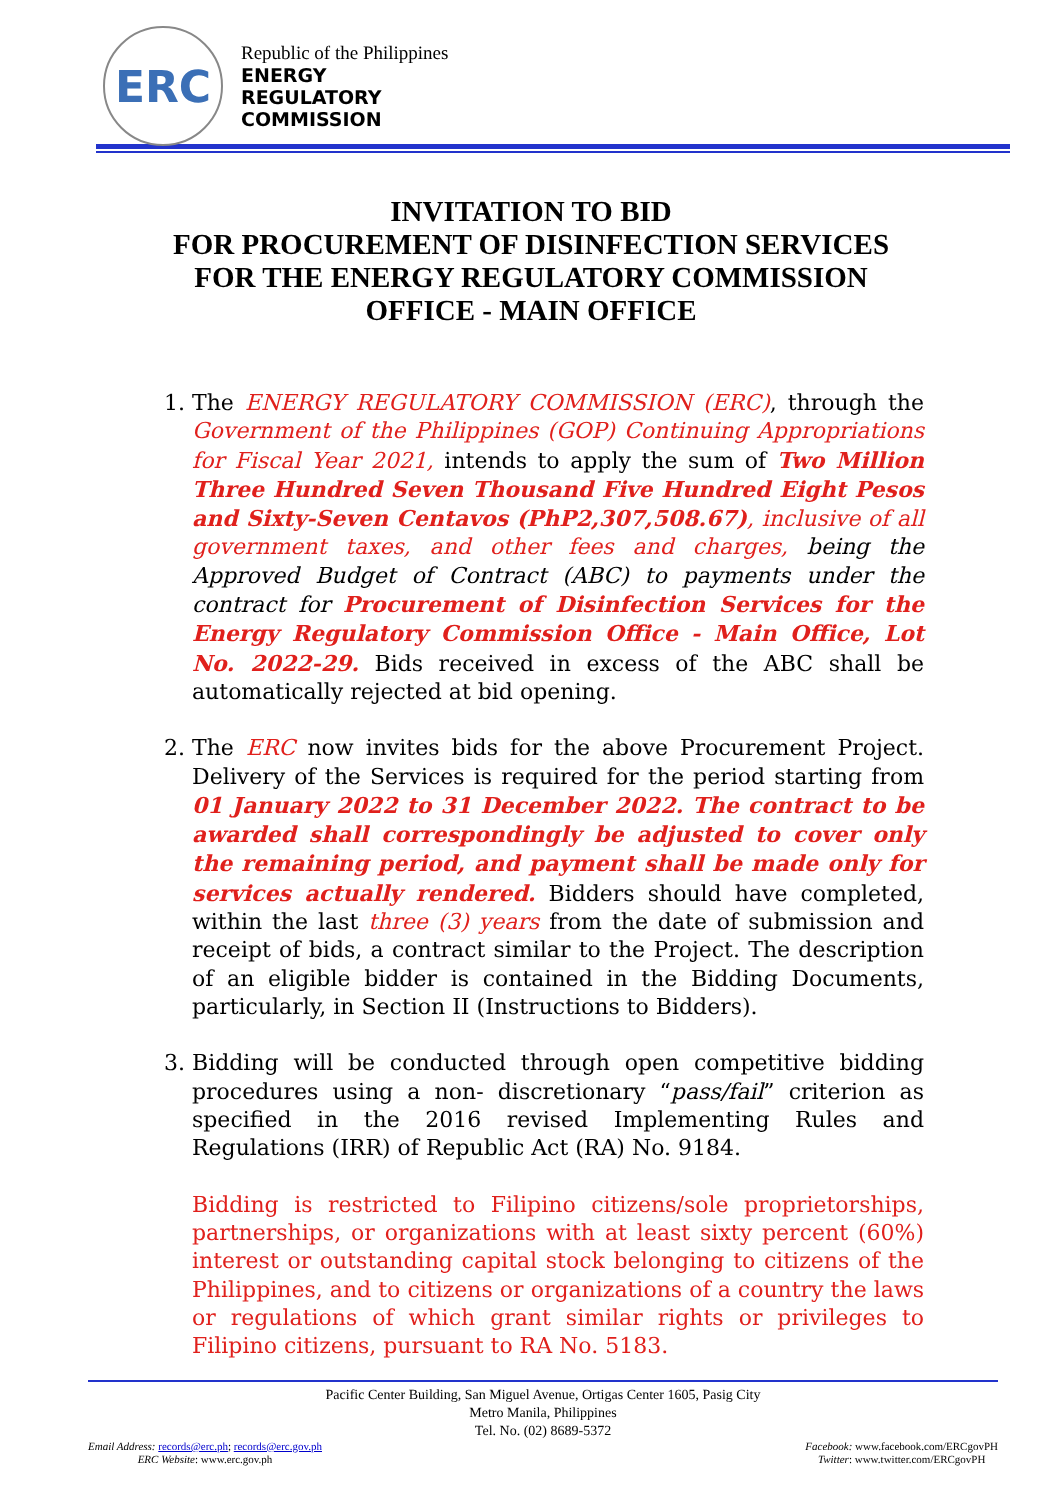ERC
Republic of the Philippines
ENERGY
REGULATORY
COMMISSION
INVITATION TO BID
FOR PROCUREMENT OF DISINFECTION SERVICES
FOR THE ENERGY REGULATORY COMMISSION
OFFICE - MAIN OFFICE
1. The ENERGY REGULATORY COMMISSION (ERC), through the Government of the Philippines (GOP) Continuing Appropriations for Fiscal Year 2021, intends to apply the sum of Two Million Three Hundred Seven Thousand Five Hundred Eight Pesos and Sixty-Seven Centavos (PhP2,307,508.67), inclusive of all government taxes, and other fees and charges, being the Approved Budget of Contract (ABC) to payments under the contract for Procurement of Disinfection Services for the Energy Regulatory Commission Office - Main Office, Lot No. 2022-29. Bids received in excess of the ABC shall be automatically rejected at bid opening.
2. The ERC now invites bids for the above Procurement Project. Delivery of the Services is required for the period starting from 01 January 2022 to 31 December 2022. The contract to be awarded shall correspondingly be adjusted to cover only the remaining period, and payment shall be made only for services actually rendered. Bidders should have completed, within the last three (3) years from the date of submission and receipt of bids, a contract similar to the Project. The description of an eligible bidder is contained in the Bidding Documents, particularly, in Section II (Instructions to Bidders).
3. Bidding will be conducted through open competitive bidding procedures using a non- discretionary “pass/fail” criterion as specified in the 2016 revised Implementing Rules and Regulations (IRR) of Republic Act (RA) No. 9184.
Bidding is restricted to Filipino citizens/sole proprietorships, partnerships, or organizations with at least sixty percent (60%) interest or outstanding capital stock belonging to citizens of the Philippines, and to citizens or organizations of a country the laws or regulations of which grant similar rights or privileges to Filipino citizens, pursuant to RA No. 5183.
Pacific Center Building, San Miguel Avenue, Ortigas Center 1605, Pasig City
Metro Manila, Philippines
Tel. No. (02) 8689-5372
Email Address: records@erc.ph; records@erc.gov.ph
ERC Website: www.erc.gov.ph
Facebook: www.facebook.com/ERCgovPH
Twitter: www.twitter.com/ERCgovPH